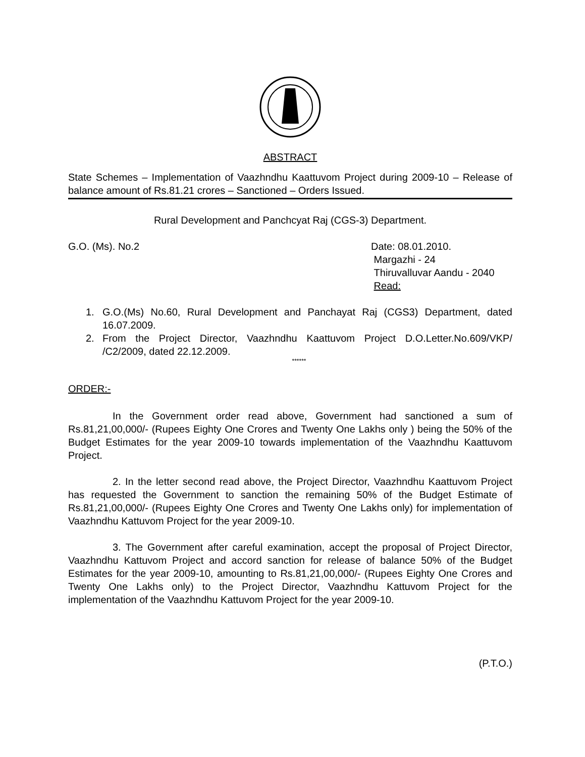ABSTRACT
State Schemes – Implementation of Vaazhndhu Kaattuvom Project during 2009-10 – Release of balance amount of Rs.81.21 crores – Sanctioned – Orders Issued.
Rural Development and Panchcyat Raj (CGS-3) Department.
G.O. (Ms). No.2 Date: 08.01.2010.
Margazhi - 24
Thiruvalluvar Aandu - 2040
Read:
1. G.O.(Ms) No.60, Rural Development and Panchayat Raj (CGS3) Department, dated 16.07.2009.
2. From the Project Director, Vaazhndhu Kaattuvom Project D.O.Letter.No.609/VKP/ /C2/2009, dated 22.12.2009.
******
ORDER:-
In the Government order read above, Government had sanctioned a sum of Rs.81,21,00,000/- (Rupees Eighty One Crores and Twenty One Lakhs only ) being the 50% of the Budget Estimates for the year 2009-10 towards implementation of the Vaazhndhu Kaattuvom Project.
2. In the letter second read above, the Project Director, Vaazhndhu Kaattuvom Project has requested the Government to sanction the remaining 50% of the Budget Estimate of Rs.81,21,00,000/- (Rupees Eighty One Crores and Twenty One Lakhs only) for implementation of Vaazhndhu Kattuvom Project for the year 2009-10.
3. The Government after careful examination, accept the proposal of Project Director, Vaazhndhu Kattuvom Project and accord sanction for release of balance 50% of the Budget Estimates for the year 2009-10, amounting to Rs.81,21,00,000/- (Rupees Eighty One Crores and Twenty One Lakhs only) to the Project Director, Vaazhndhu Kattuvom Project for the implementation of the Vaazhndhu Kattuvom Project for the year 2009-10.
(P.T.O.)